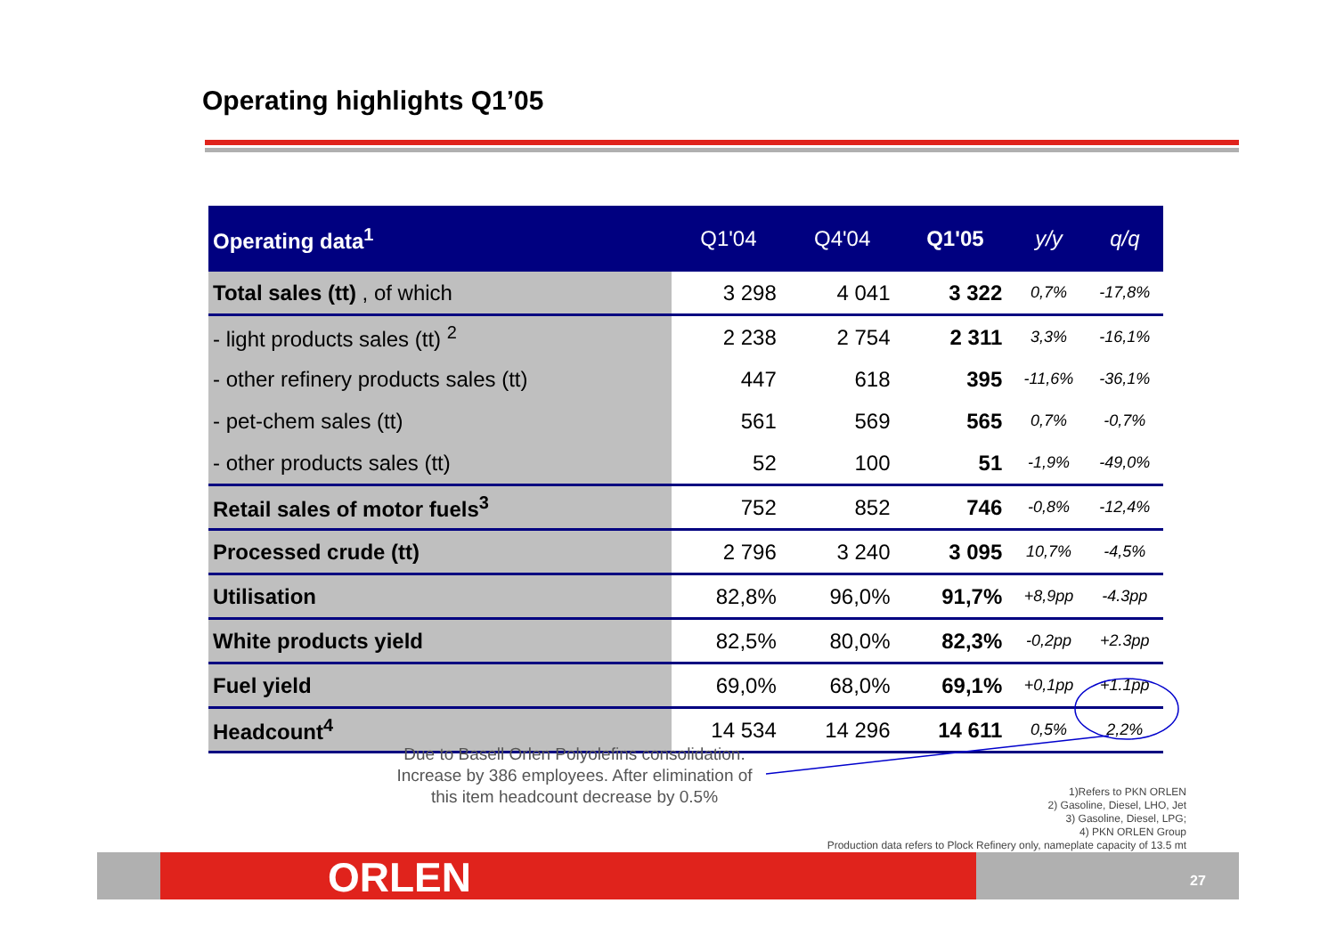Operating highlights Q1’05
| Operating data<sup>1</sup> | Q1'04 | Q4'04 | Q1'05 | y/y | q/q |
| --- | --- | --- | --- | --- | --- |
| Total sales (tt) , of which | 3 298 | 4 041 | 3 322 | 0,7% | -17,8% |
| - light products sales (tt) <sup>2</sup> | 2 238 | 2 754 | 2 311 | 3,3% | -16,1% |
| - other refinery products sales (tt) | 447 | 618 | 395 | -11,6% | -36,1% |
| - pet-chem sales (tt) | 561 | 569 | 565 | 0,7% | -0,7% |
| - other products sales (tt) | 52 | 100 | 51 | -1,9% | -49,0% |
| Retail sales of motor fuels<sup>3</sup> | 752 | 852 | 746 | -0,8% | -12,4% |
| Processed crude (tt) | 2 796 | 3 240 | 3 095 | 10,7% | -4,5% |
| Utilisation | 82,8% | 96,0% | 91,7% | +8,9pp | -4.3pp |
| White products yield | 82,5% | 80,0% | 82,3% | -0,2pp | +2.3pp |
| Fuel yield | 69,0% | 68,0% | 69,1% | +0,1pp | +1.1pp |
| Headcount<sup>4</sup> | 14 534 | 14 296 | 14 611 | 0,5% | 2,2% |
Due to Basell Orlen Polyolefins consolidation. Increase by 386 employees. After elimination of this item headcount decrease by 0.5%
1)Refers to PKN ORLEN
2) Gasoline, Diesel, LHO, Jet
3) Gasoline, Diesel, LPG;
4) PKN ORLEN Group
Production data refers to Plock Refinery only, nameplate capacity of 13.5 mt
ORLEN 27